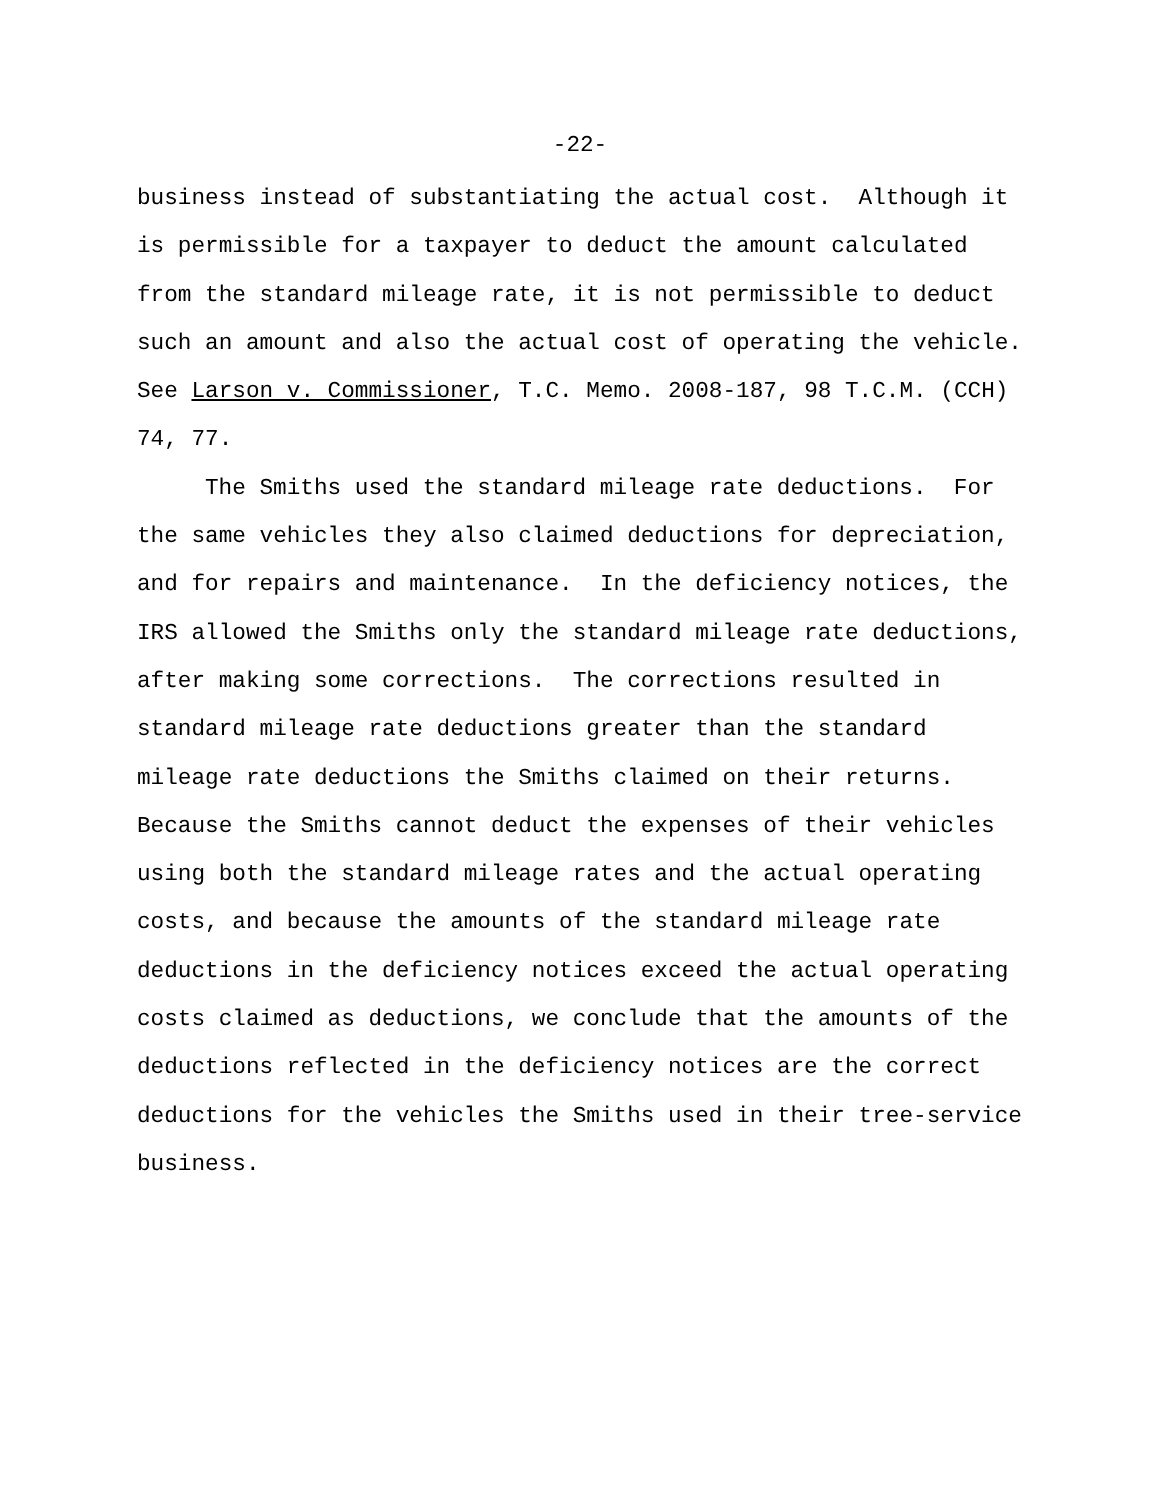-22-
business instead of substantiating the actual cost. Although it
is permissible for a taxpayer to deduct the amount calculated
from the standard mileage rate, it is not permissible to deduct
such an amount and also the actual cost of operating the vehicle.
See Larson v. Commissioner, T.C. Memo. 2008-187, 98 T.C.M. (CCH)
74, 77.
The Smiths used the standard mileage rate deductions. For
the same vehicles they also claimed deductions for depreciation,
and for repairs and maintenance. In the deficiency notices, the
IRS allowed the Smiths only the standard mileage rate deductions,
after making some corrections. The corrections resulted in
standard mileage rate deductions greater than the standard
mileage rate deductions the Smiths claimed on their returns.
Because the Smiths cannot deduct the expenses of their vehicles
using both the standard mileage rates and the actual operating
costs, and because the amounts of the standard mileage rate
deductions in the deficiency notices exceed the actual operating
costs claimed as deductions, we conclude that the amounts of the
deductions reflected in the deficiency notices are the correct
deductions for the vehicles the Smiths used in their tree-service
business.